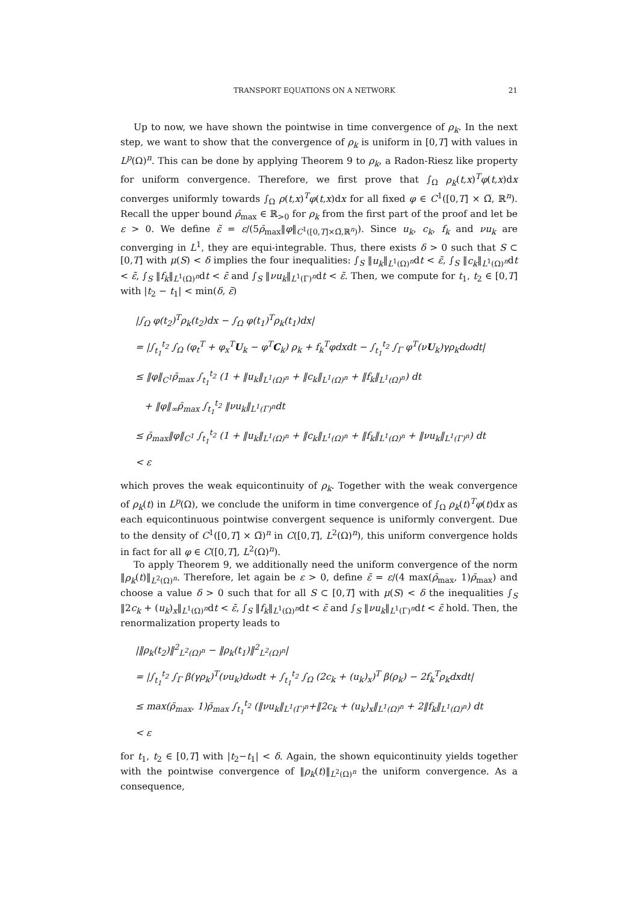TRANSPORT EQUATIONS ON A NETWORK 21
Up to now, we have shown the pointwise in time convergence of ρ<sub>k</sub>. In the next step, we want to show that the convergence of ρ<sub>k</sub> is uniform in [0,T] with values in L<sup>p</sup>(Ω)<sup>n</sup>. This can be done by applying Theorem 9 to ρ<sub>k</sub>, a Radon-Riesz like property for uniform convergence. Therefore, we first prove that ∫<sub>Ω</sub> ρ<sub>k</sub>(t,x)<sup>T</sup>φ(t,x)dx converges uniformly towards ∫<sub>Ω</sub> ρ(t,x)<sup>T</sup>φ(t,x)dx for all fixed φ ∈ C<sup>1</sup>([0,T] × Ω̅, ℝ<sup>n</sup>). Recall the upper bound ρ̄<sub>max</sub> ∈ ℝ<sub>>0</sub> for ρ<sub>k</sub> from the first part of the proof and let be ε > 0. We define ε̃ = ε/(5ρ̄<sub>max</sub>‖φ‖<sub>C<sup>1</sup>([0,T]×Ω̅,ℝ<sup>n</sup>)</sub>). Since u<sub>k</sub>, c<sub>k</sub>, f<sub>k</sub> and νu<sub>k</sub> are converging in L<sup>1</sup>, they are equi-integrable. Thus, there exists δ > 0 such that S ⊂ [0,T] with μ(S) < δ implies the four inequalities: ∫<sub>S</sub> ‖u<sub>k</sub>‖<sub>L<sup>1</sup>(Ω)<sup>n</sup></sub>dt < ε̃, ∫<sub>S</sub> ‖c<sub>k</sub>‖<sub>L<sup>1</sup>(Ω)<sup>n</sup></sub>dt < ε̃, ∫<sub>S</sub> ‖f<sub>k</sub>‖<sub>L<sup>1</sup>(Ω)<sup>n</sup></sub>dt < ε̃ and ∫<sub>S</sub> ‖νu<sub>k</sub>‖<sub>L<sup>1</sup>(Γ)<sup>n</sup></sub>dt < ε̃. Then, we compute for t<sub>1</sub>, t<sub>2</sub> ∈ [0,T] with |t<sub>2</sub> − t<sub>1</sub>| < min(δ, ε̃)
|∫<sub>Ω</sub> φ(t<sub>2</sub>)<sup>T</sup>ρ<sub>k</sub>(t<sub>2</sub>)dx − ∫<sub>Ω</sub> φ(t<sub>1</sub>)<sup>T</sup>ρ<sub>k</sub>(t<sub>1</sub>)dx|
= |∫<sub>t<sub>1</sub></sub><sup>t<sub>2</sub></sup> ∫<sub>Ω</sub> (φ<sub>t</sub><sup>T</sup> + φ<sub>x</sub><sup>T</sup>U<sub>k</sub> − φ<sup>T</sup>C<sub>k</sub>) ρ<sub>k</sub> + f<sub>k</sub><sup>T</sup>φdxdt − ∫<sub>t<sub>1</sub></sub><sup>t<sub>2</sub></sup> ∫<sub>Γ</sub> φ<sup>T</sup>(νU<sub>k</sub>)γρ<sub>k</sub>dωdt|
≤ ‖φ‖<sub>C<sup>1</sup></sub>ρ̄<sub>max</sub> ∫<sub>t<sub>1</sub></sub><sup>t<sub>2</sub></sup> (1 + ‖u<sub>k</sub>‖<sub>L<sup>1</sup>(Ω)<sup>n</sup></sub> + ‖c<sub>k</sub>‖<sub>L<sup>1</sup>(Ω)<sup>n</sup></sub> + ‖f<sub>k</sub>‖<sub>L<sup>1</sup>(Ω)<sup>n</sup></sub>) dt
+ ‖φ‖<sub>∞</sub>ρ̄<sub>max</sub> ∫<sub>t<sub>1</sub></sub><sup>t<sub>2</sub></sup> ‖νu<sub>k</sub>‖<sub>L<sup>1</sup>(Γ)<sup>n</sup></sub>dt
≤ ρ̄<sub>max</sub>‖φ‖<sub>C<sup>1</sup></sub> ∫<sub>t<sub>1</sub></sub><sup>t<sub>2</sub></sup> (1 + ‖u<sub>k</sub>‖<sub>L<sup>1</sup>(Ω)<sup>n</sup></sub> + ‖c<sub>k</sub>‖<sub>L<sup>1</sup>(Ω)<sup>n</sup></sub> + ‖f<sub>k</sub>‖<sub>L<sup>1</sup>(Ω)<sup>n</sup></sub> + ‖νu<sub>k</sub>‖<sub>L<sup>1</sup>(Γ)<sup>n</sup></sub>) dt
< ε
which proves the weak equicontinuity of ρ<sub>k</sub>. Together with the weak convergence of ρ<sub>k</sub>(t) in L<sup>p</sup>(Ω), we conclude the uniform in time convergence of ∫<sub>Ω</sub> ρ<sub>k</sub>(t)<sup>T</sup>φ(t)dx as each equicontinuous pointwise convergent sequence is uniformly convergent. Due to the density of C<sup>1</sup>([0,T] × Ω̅)<sup>n</sup> in C([0,T], L<sup>2</sup>(Ω)<sup>n</sup>), this uniform convergence holds in fact for all φ ∈ C([0,T], L<sup>2</sup>(Ω)<sup>n</sup>).
To apply Theorem 9, we additionally need the uniform convergence of the norm ‖ρ<sub>k</sub>(t)‖<sub>L<sup>2</sup>(Ω)<sup>n</sup></sub>. Therefore, let again be ε > 0, define ε̃ = ε/(4 max(ρ̄<sub>max</sub>, 1)ρ̄<sub>max</sub>) and choose a value δ > 0 such that for all S ⊂ [0,T] with μ(S) < δ the inequalities ∫<sub>S</sub> ‖2c<sub>k</sub> + (u<sub>k</sub>)<sub>x</sub>‖<sub>L<sup>1</sup>(Ω)<sup>n</sup></sub>dt < ε̃, ∫<sub>S</sub> ‖f<sub>k</sub>‖<sub>L<sup>1</sup>(Ω)<sup>n</sup></sub>dt < ε̃ and ∫<sub>S</sub> ‖νu<sub>k</sub>‖<sub>L<sup>1</sup>(Γ)<sup>n</sup></sub>dt < ε̃ hold. Then, the renormalization property leads to
|‖ρ<sub>k</sub>(t<sub>2</sub>)‖<sup>2</sup><sub>L<sup>2</sup>(Ω)<sup>n</sup></sub> − ‖ρ<sub>k</sub>(t<sub>1</sub>)‖<sup>2</sup><sub>L<sup>2</sup>(Ω)<sup>n</sup></sub>|
= |∫<sub>t<sub>1</sub></sub><sup>t<sub>2</sub></sup> ∫<sub>Γ</sub> β(γρ<sub>k</sub>)<sup>T</sup>(νu<sub>k</sub>)dωdt + ∫<sub>t<sub>1</sub></sub><sup>t<sub>2</sub></sup> ∫<sub>Ω</sub> (2c<sub>k</sub> + (u<sub>k</sub>)<sub>x</sub>)<sup>T</sup> β(ρ<sub>k</sub>) − 2f<sub>k</sub><sup>T</sup>ρ<sub>k</sub>dxdt|
≤ max(ρ̄<sub>max</sub>, 1)ρ̄<sub>max</sub> ∫<sub>t<sub>1</sub></sub><sup>t<sub>2</sub></sup> (‖νu<sub>k</sub>‖<sub>L<sup>1</sup>(Γ)<sup>n</sup></sub>+‖2c<sub>k</sub> + (u<sub>k</sub>)<sub>x</sub>‖<sub>L<sup>1</sup>(Ω)<sup>n</sup></sub> + 2‖f<sub>k</sub>‖<sub>L<sup>1</sup>(Ω)<sup>n</sup></sub>) dt
< ε
for t<sub>1</sub>, t<sub>2</sub> ∈ [0,T] with |t<sub>2</sub>−t<sub>1</sub>| < δ. Again, the shown equicontinuity yields together with the pointwise convergence of ‖ρ<sub>k</sub>(t)‖<sub>L<sup>2</sup>(Ω)<sup>n</sup></sub> the uniform convergence. As a consequence,